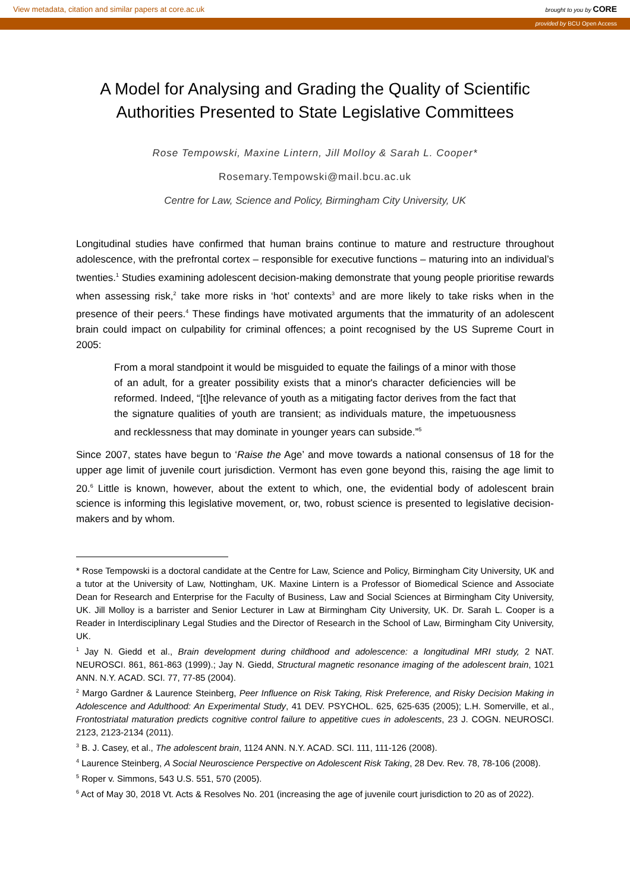View metadata, citation and similar papers at core.ac.uk brought to you by CORE
provided by BCU Open Access
A Model for Analysing and Grading the Quality of Scientific Authorities Presented to State Legislative Committees
Rose Tempowski, Maxine Lintern, Jill Molloy & Sarah L. Cooper*
Rosemary.Tempowski@mail.bcu.ac.uk
Centre for Law, Science and Policy, Birmingham City University, UK
Longitudinal studies have confirmed that human brains continue to mature and restructure throughout adolescence, with the prefrontal cortex – responsible for executive functions – maturing into an individual’s twenties.<sup>1</sup> Studies examining adolescent decision-making demonstrate that young people prioritise rewards when assessing risk,<sup>2</sup> take more risks in ‘hot’ contexts<sup>3</sup> and are more likely to take risks when in the presence of their peers.<sup>4</sup> These findings have motivated arguments that the immaturity of an adolescent brain could impact on culpability for criminal offences; a point recognised by the US Supreme Court in 2005:
From a moral standpoint it would be misguided to equate the failings of a minor with those of an adult, for a greater possibility exists that a minor's character deficiencies will be reformed. Indeed, “[t]he relevance of youth as a mitigating factor derives from the fact that the signature qualities of youth are transient; as individuals mature, the impetuousness and recklessness that may dominate in younger years can subside.”<sup>5</sup>
Since 2007, states have begun to ‘Raise the Age’ and move towards a national consensus of 18 for the upper age limit of juvenile court jurisdiction. Vermont has even gone beyond this, raising the age limit to 20.<sup>6</sup> Little is known, however, about the extent to which, one, the evidential body of adolescent brain science is informing this legislative movement, or, two, robust science is presented to legislative decision-makers and by whom.
* Rose Tempowski is a doctoral candidate at the Centre for Law, Science and Policy, Birmingham City University, UK and a tutor at the University of Law, Nottingham, UK. Maxine Lintern is a Professor of Biomedical Science and Associate Dean for Research and Enterprise for the Faculty of Business, Law and Social Sciences at Birmingham City University, UK. Jill Molloy is a barrister and Senior Lecturer in Law at Birmingham City University, UK. Dr. Sarah L. Cooper is a Reader in Interdisciplinary Legal Studies and the Director of Research in the School of Law, Birmingham City University, UK.
<sup>1</sup> Jay N. Giedd et al., Brain development during childhood and adolescence: a longitudinal MRI study, 2 NAT. NEUROSCI. 861, 861-863 (1999).; Jay N. Giedd, Structural magnetic resonance imaging of the adolescent brain, 1021 ANN. N.Y. ACAD. SCI. 77, 77-85 (2004).
<sup>2</sup> Margo Gardner & Laurence Steinberg, Peer Influence on Risk Taking, Risk Preference, and Risky Decision Making in Adolescence and Adulthood: An Experimental Study, 41 DEV. PSYCHOL. 625, 625-635 (2005); L.H. Somerville, et al., Frontostriatal maturation predicts cognitive control failure to appetitive cues in adolescents, 23 J. COGN. NEUROSCI. 2123, 2123-2134 (2011).
<sup>3</sup> B. J. Casey, et al., The adolescent brain, 1124 ANN. N.Y. ACAD. SCI. 111, 111-126 (2008).
<sup>4</sup> Laurence Steinberg, A Social Neuroscience Perspective on Adolescent Risk Taking, 28 Dev. Rev. 78, 78-106 (2008).
<sup>5</sup> Roper v. Simmons, 543 U.S. 551, 570 (2005).
<sup>6</sup> Act of May 30, 2018 Vt. Acts & Resolves No. 201 (increasing the age of juvenile court jurisdiction to 20 as of 2022).